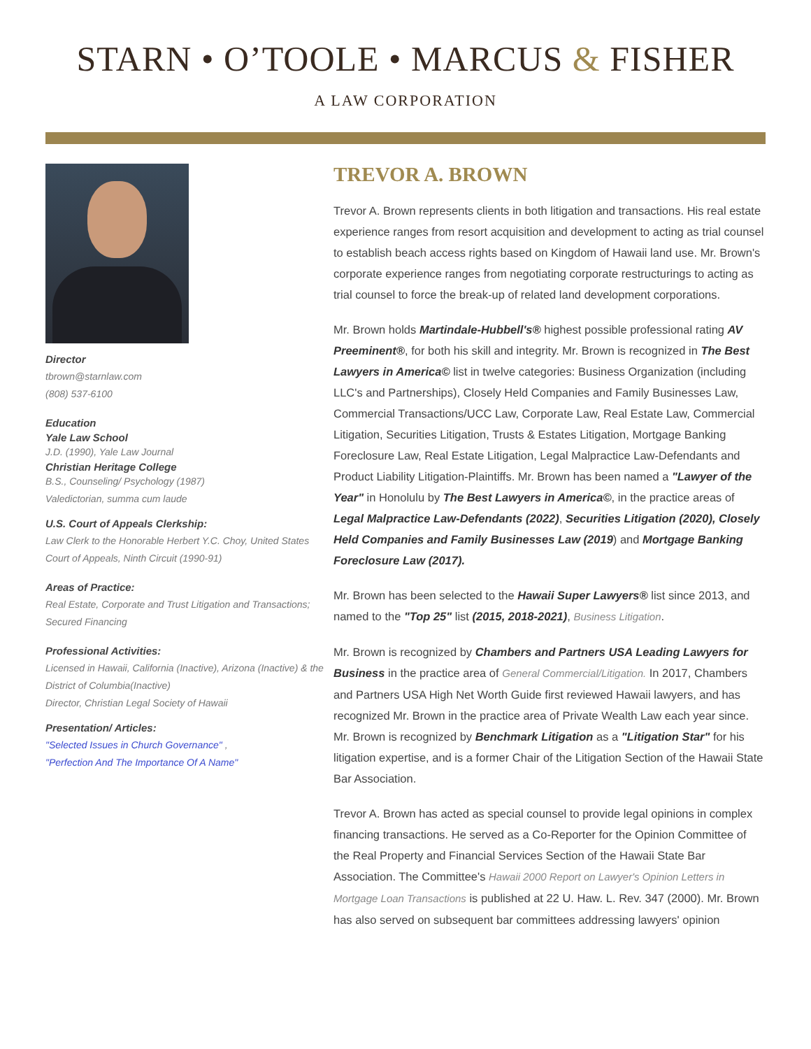STARN • O’TOOLE • MARCUS & FISHER
A LAW CORPORATION
Director
tbrown@starnlaw.com
(808) 537-6100
Education
Yale Law School
J.D. (1990), Yale Law Journal
Christian Heritage College
B.S., Counseling/ Psychology (1987)
Valedictorian, summa cum laude
U.S. Court of Appeals Clerkship:
Law Clerk to the Honorable Herbert Y.C. Choy, United States Court of Appeals, Ninth Circuit (1990-91)
Areas of Practice:
Real Estate, Corporate and Trust Litigation and Transactions; Secured Financing
Professional Activities:
Licensed in Hawaii, California (Inactive), Arizona (Inactive) & the District of Columbia(Inactive)
Director, Christian Legal Society of Hawaii
Presentation/ Articles:
"Selected Issues in Church Governance" ,
"Perfection And The Importance Of A Name"
TREVOR A. BROWN
Trevor A. Brown represents clients in both litigation and transactions. His real estate experience ranges from resort acquisition and development to acting as trial counsel to establish beach access rights based on Kingdom of Hawaii land use. Mr. Brown's corporate experience ranges from negotiating corporate restructurings to acting as trial counsel to force the break-up of related land development corporations.
Mr. Brown holds Martindale-Hubbell's® highest possible professional rating AV Preeminent®, for both his skill and integrity. Mr. Brown is recognized in The Best Lawyers in America© list in twelve categories: Business Organization (including LLC's and Partnerships), Closely Held Companies and Family Businesses Law, Commercial Transactions/UCC Law, Corporate Law, Real Estate Law, Commercial Litigation, Securities Litigation, Trusts & Estates Litigation, Mortgage Banking Foreclosure Law, Real Estate Litigation, Legal Malpractice Law-Defendants and Product Liability Litigation-Plaintiffs. Mr. Brown has been named a "Lawyer of the Year" in Honolulu by The Best Lawyers in America©, in the practice areas of Legal Malpractice Law-Defendants (2022), Securities Litigation (2020), Closely Held Companies and Family Businesses Law (2019) and Mortgage Banking Foreclosure Law (2017).
Mr. Brown has been selected to the Hawaii Super Lawyers® list since 2013, and named to the "Top 25" list (2015, 2018-2021), Business Litigation.
Mr. Brown is recognized by Chambers and Partners USA Leading Lawyers for Business in the practice area of General Commercial/Litigation. In 2017, Chambers and Partners USA High Net Worth Guide first reviewed Hawaii lawyers, and has recognized Mr. Brown in the practice area of Private Wealth Law each year since. Mr. Brown is recognized by Benchmark Litigation as a "Litigation Star" for his litigation expertise, and is a former Chair of the Litigation Section of the Hawaii State Bar Association.
Trevor A. Brown has acted as special counsel to provide legal opinions in complex financing transactions. He served as a Co-Reporter for the Opinion Committee of the Real Property and Financial Services Section of the Hawaii State Bar Association. The Committee's Hawaii 2000 Report on Lawyer's Opinion Letters in Mortgage Loan Transactions is published at 22 U. Haw. L. Rev. 347 (2000). Mr. Brown has also served on subsequent bar committees addressing lawyers' opinion